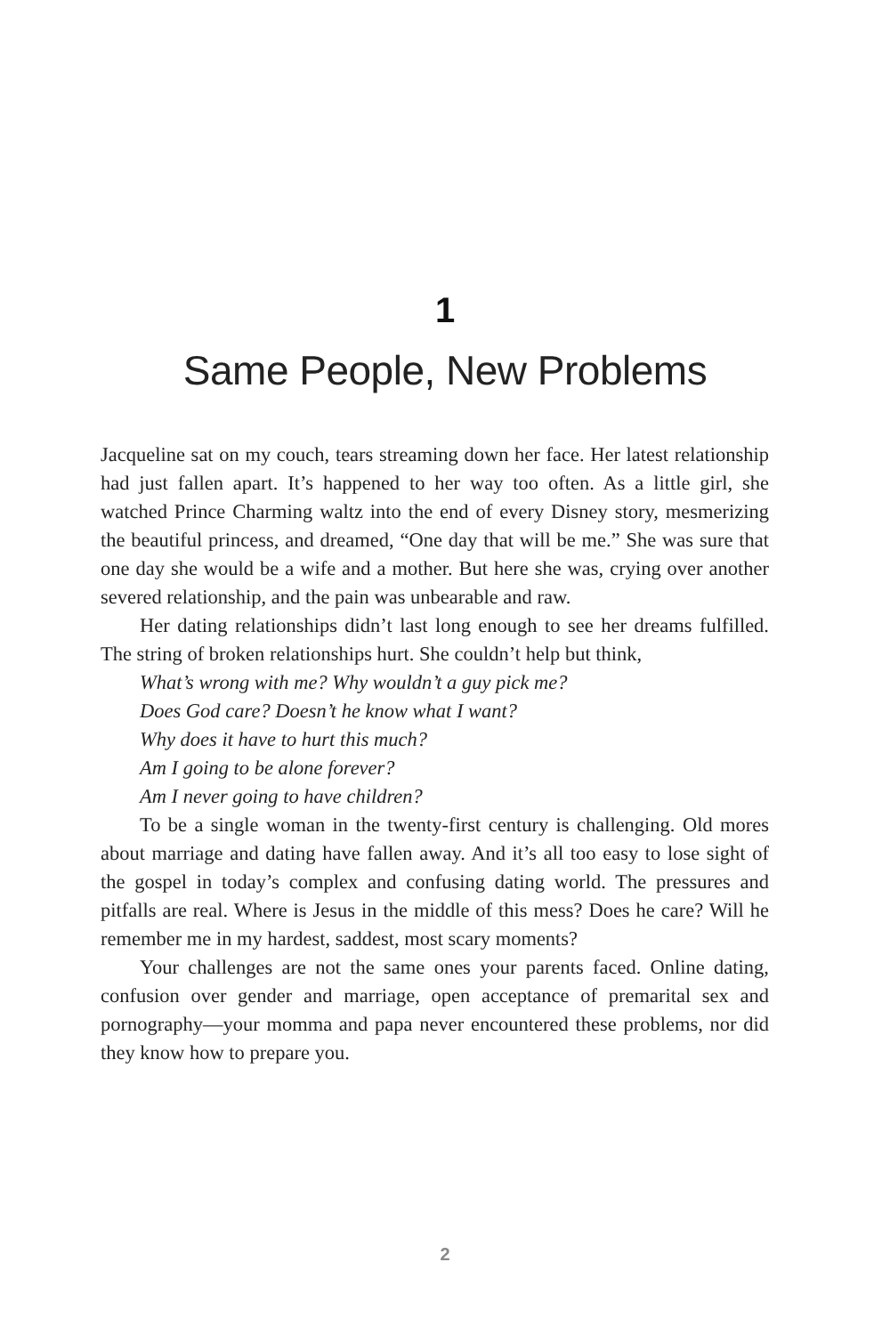1
Same People, New Problems
Jacqueline sat on my couch, tears streaming down her face. Her latest relationship had just fallen apart. It’s happened to her way too often. As a little girl, she watched Prince Charming waltz into the end of every Disney story, mesmerizing the beautiful princess, and dreamed, “One day that will be me.” She was sure that one day she would be a wife and a mother. But here she was, crying over another severed relationship, and the pain was unbearable and raw.
Her dating relationships didn’t last long enough to see her dreams fulfilled. The string of broken relationships hurt. She couldn’t help but think,
What’s wrong with me? Why wouldn’t a guy pick me?
Does God care? Doesn’t he know what I want?
Why does it have to hurt this much?
Am I going to be alone forever?
Am I never going to have children?
To be a single woman in the twenty-first century is challenging. Old mores about marriage and dating have fallen away. And it’s all too easy to lose sight of the gospel in today’s complex and confusing dating world. The pressures and pitfalls are real. Where is Jesus in the middle of this mess? Does he care? Will he remember me in my hardest, saddest, most scary moments?
Your challenges are not the same ones your parents faced. Online dating, confusion over gender and marriage, open acceptance of premarital sex and pornography—your momma and papa never encountered these problems, nor did they know how to prepare you.
2